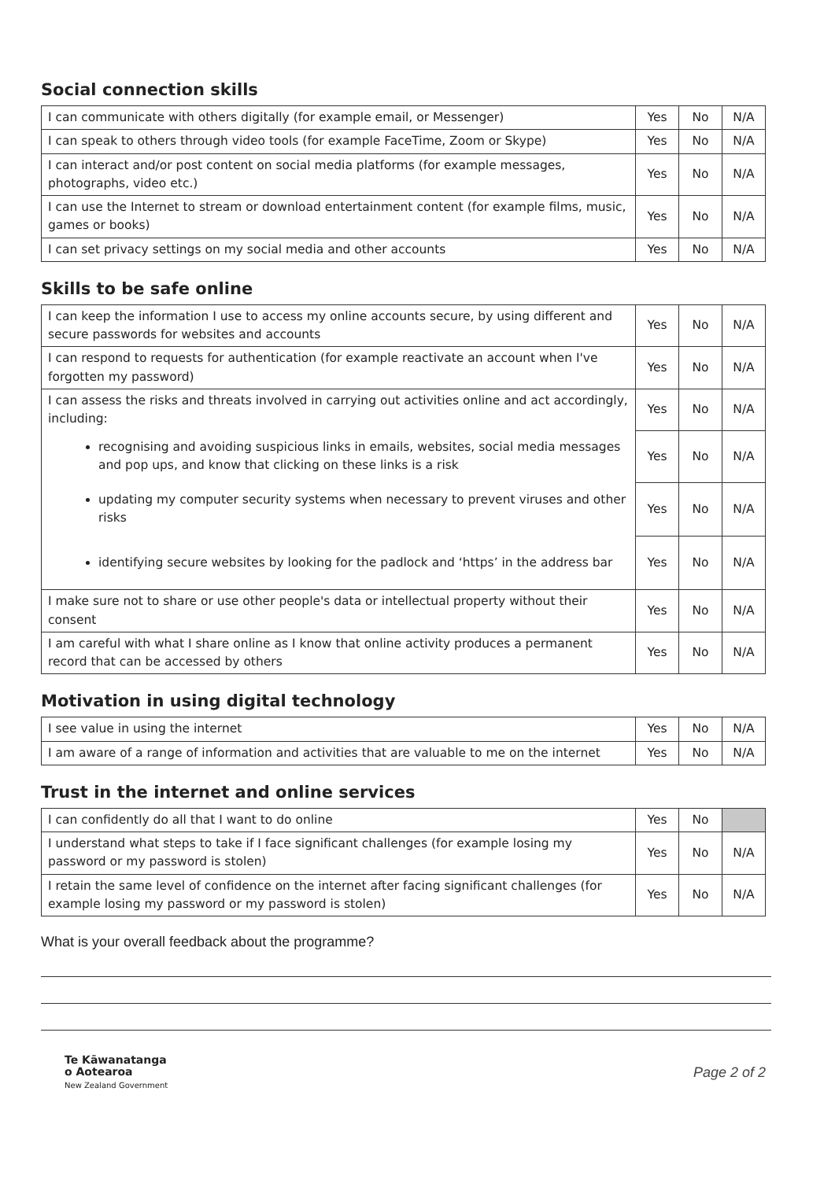Social connection skills
| I can communicate with others digitally (for example email, or Messenger) | Yes | No | N/A |
| I can speak to others through video tools (for example FaceTime, Zoom or Skype) | Yes | No | N/A |
| I can interact and/or post content on social media platforms (for example messages, photographs, video etc.) | Yes | No | N/A |
| I can use the Internet to stream or download entertainment content (for example films, music, games or books) | Yes | No | N/A |
| I can set privacy settings on my social media and other accounts | Yes | No | N/A |
Skills to be safe online
| I can keep the information I use to access my online accounts secure, by using different and secure passwords for websites and accounts | Yes | No | N/A |
| I can respond to requests for authentication (for example reactivate an account when I've forgotten my password) | Yes | No | N/A |
| I can assess the risks and threats involved in carrying out activities online and act accordingly, including: | Yes | No | N/A |
| recognising and avoiding suspicious links in emails, websites, social media messages and pop ups, and know that clicking on these links is a risk | Yes | No | N/A |
| updating my computer security systems when necessary to prevent viruses and other risks | Yes | No | N/A |
| identifying secure websites by looking for the padlock and ‘https’ in the address bar | Yes | No | N/A |
| I make sure not to share or use other people's data or intellectual property without their consent | Yes | No | N/A |
| I am careful with what I share online as I know that online activity produces a permanent record that can be accessed by others | Yes | No | N/A |
Motivation in using digital technology
| I see value in using the internet | Yes | No | N/A |
| I am aware of a range of information and activities that are valuable to me on the internet | Yes | No | N/A |
Trust in the internet and online services
| I can confidently do all that I want to do online | Yes | No | |
| I understand what steps to take if I face significant challenges (for example losing my password or my password is stolen) | Yes | No | N/A |
| I retain the same level of confidence on the internet after facing significant challenges (for example losing my password or my password is stolen) | Yes | No | N/A |
What is your overall feedback about the programme?
Te Kāwanatanga
o Aotearoa
New Zealand Government
Page 2 of 2